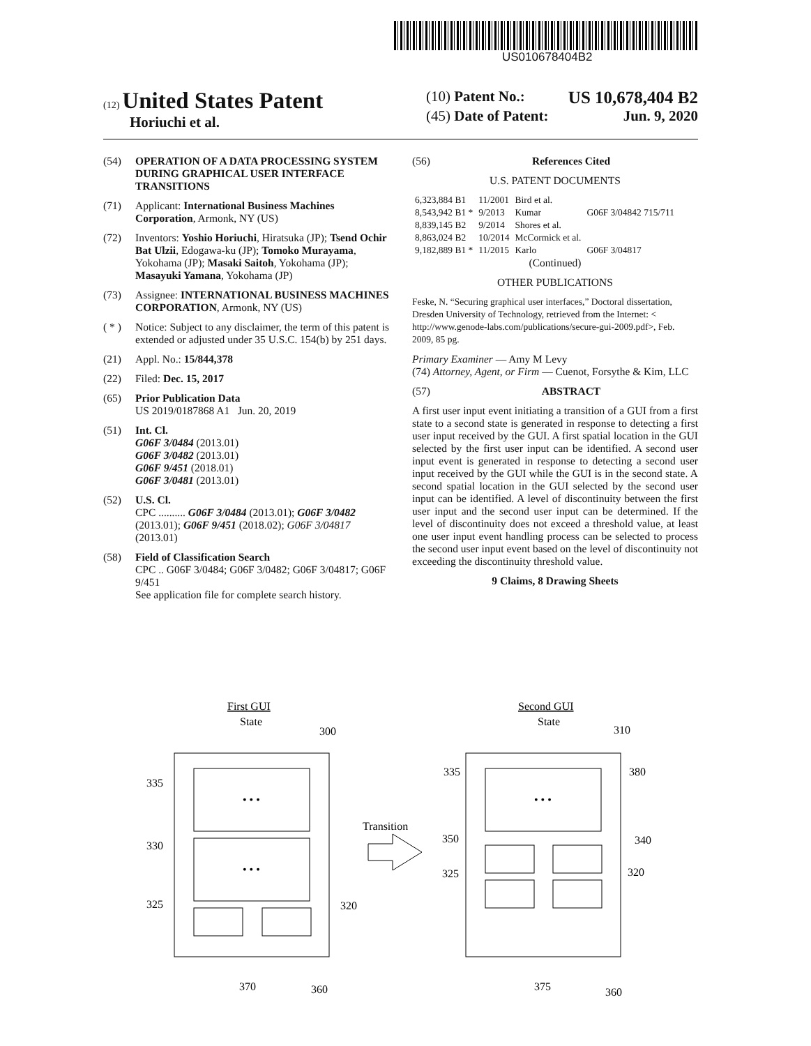US010678404B2
(12) United States Patent
Horiuchi et al.
(10) Patent No.: US 10,678,404 B2
(45) Date of Patent: Jun. 9, 2020
(54) OPERATION OF A DATA PROCESSING SYSTEM DURING GRAPHICAL USER INTERFACE TRANSITIONS
(71) Applicant: International Business Machines Corporation, Armonk, NY (US)
(72) Inventors: Yoshio Horiuchi, Hiratsuka (JP); Tsend Ochir Bat Ulzii, Edogawa-ku (JP); Tomoko Murayama, Yokohama (JP); Masaki Saitoh, Yokohama (JP); Masayuki Yamana, Yokohama (JP)
(73) Assignee: INTERNATIONAL BUSINESS MACHINES CORPORATION, Armonk, NY (US)
( * ) Notice: Subject to any disclaimer, the term of this patent is extended or adjusted under 35 U.S.C. 154(b) by 251 days.
(21) Appl. No.: 15/844,378
(22) Filed: Dec. 15, 2017
(65) Prior Publication Data
US 2019/0187868 A1 Jun. 20, 2019
(51) Int. Cl.
G06F 3/0484 (2013.01)
G06F 3/0482 (2013.01)
G06F 9/451 (2018.01)
G06F 3/0481 (2013.01)
(52) U.S. Cl.
CPC .......... G06F 3/0484 (2013.01); G06F 3/0482 (2013.01); G06F 9/451 (2018.02); G06F 3/04817 (2013.01)
(58) Field of Classification Search
CPC .. G06F 3/0484; G06F 3/0482; G06F 3/04817; G06F 9/451
See application file for complete search history.
(56) References Cited
U.S. PATENT DOCUMENTS
| 6,323,884 B1 | 11/2001 | Bird et al. | |
| 8,543,942 B1 * | 9/2013 | Kumar | G06F 3/04842 715/711 |
| 8,839,145 B2 | 9/2014 | Shores et al. | |
| 8,863,024 B2 | 10/2014 | McCormick et al. | |
| 9,182,889 B1 * | 11/2015 | Karlo | G06F 3/04817 |
(Continued)
OTHER PUBLICATIONS
Feske, N. “Securing graphical user interfaces,” Doctoral dissertation, Dresden University of Technology, retrieved from the Internet: < http://www.genode-labs.com/publications/secure-gui-2009.pdf>, Feb. 2009, 85 pg.
Primary Examiner — Amy M Levy
(74) Attorney, Agent, or Firm — Cuenot, Forsythe & Kim, LLC
(57) ABSTRACT
A first user input event initiating a transition of a GUI from a first state to a second state is generated in response to detecting a first user input received by the GUI. A first spatial location in the GUI selected by the first user input can be identified. A second user input event is generated in response to detecting a second user input received by the GUI while the GUI is in the second state. A second spatial location in the GUI selected by the second user input can be identified. A level of discontinuity between the first user input and the second user input can be determined. If the level of discontinuity does not exceed a threshold value, at least one user input event handling process can be selected to process the second user input event based on the level of discontinuity not exceeding the discontinuity threshold value.
9 Claims, 8 Drawing Sheets
First GUI
State
300
• • •
• • •
335
330
325
320
370
360
Transition
Second GUI
State
310
• • •
335
380
350
340
325
320
375
360